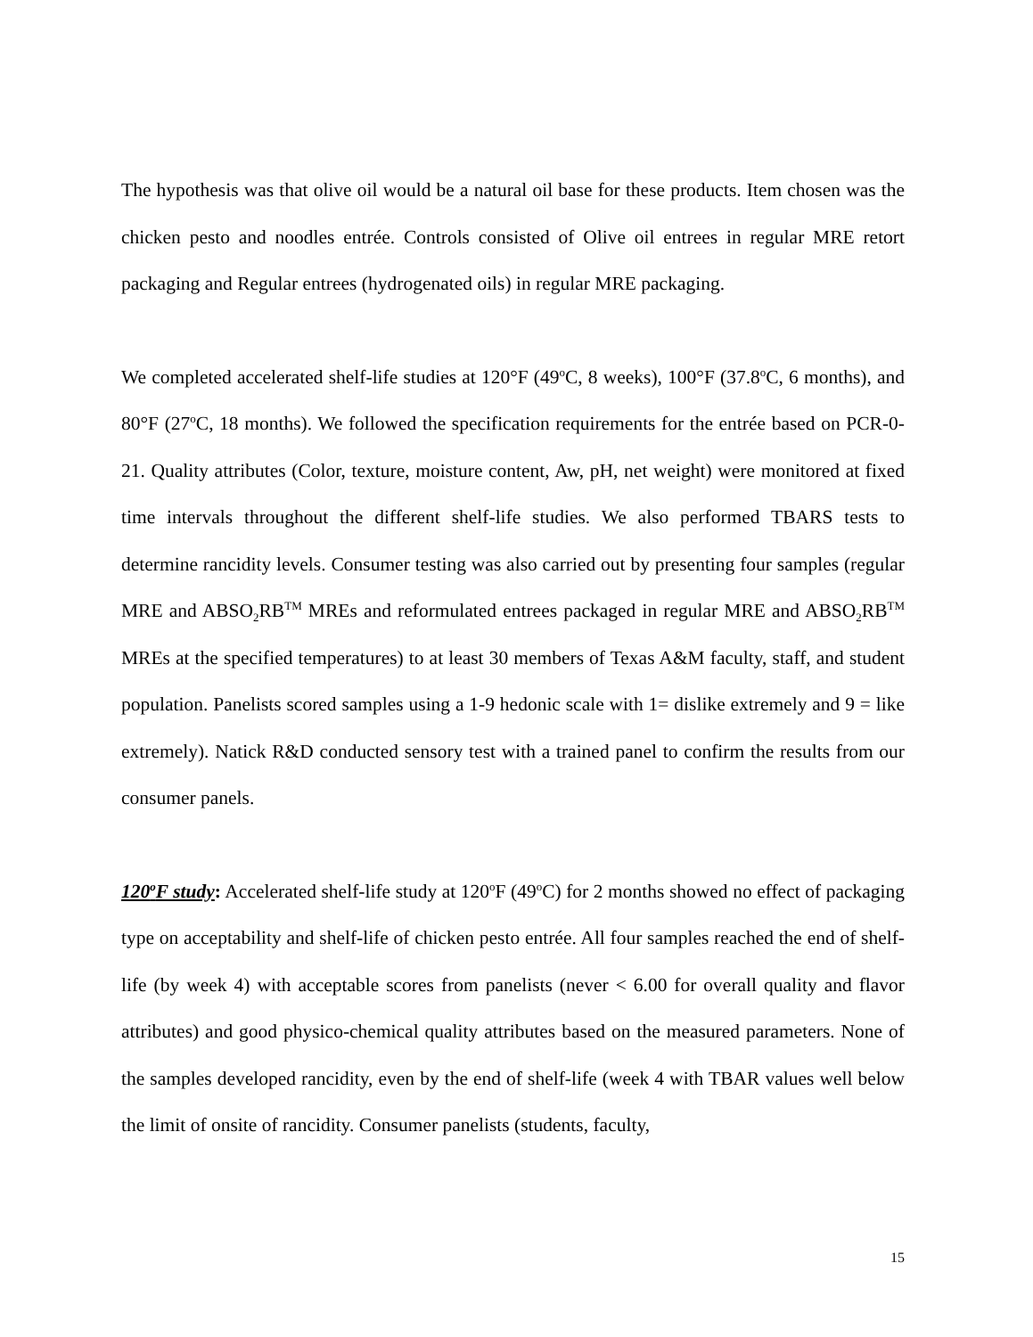The hypothesis was that olive oil would be a natural oil base for these products. Item chosen was the chicken pesto and noodles entrée. Controls consisted of Olive oil entrees in regular MRE retort packaging and Regular entrees (hydrogenated oils) in regular MRE packaging.
We completed accelerated shelf-life studies at 120°F (49<sup>o</sup>C, 8 weeks), 100°F (37.8<sup>o</sup>C, 6 months), and 80°F (27<sup>o</sup>C, 18 months). We followed the specification requirements for the entrée based on PCR-0-21. Quality attributes (Color, texture, moisture content, Aw, pH, net weight) were monitored at fixed time intervals throughout the different shelf-life studies. We also performed TBARS tests to determine rancidity levels. Consumer testing was also carried out by presenting four samples (regular MRE and ABSO<sub>2</sub>RB<sup>TM</sup> MREs and reformulated entrees packaged in regular MRE and ABSO<sub>2</sub>RB<sup>TM</sup> MREs at the specified temperatures) to at least 30 members of Texas A&M faculty, staff, and student population. Panelists scored samples using a 1-9 hedonic scale with 1= dislike extremely and 9 = like extremely). Natick R&D conducted sensory test with a trained panel to confirm the results from our consumer panels.
120<sup>o</sup>F study: Accelerated shelf-life study at 120<sup>o</sup>F (49<sup>o</sup>C) for 2 months showed no effect of packaging type on acceptability and shelf-life of chicken pesto entrée. All four samples reached the end of shelf-life (by week 4) with acceptable scores from panelists (never < 6.00 for overall quality and flavor attributes) and good physico-chemical quality attributes based on the measured parameters. None of the samples developed rancidity, even by the end of shelf-life (week 4 with TBAR values well below the limit of onsite of rancidity. Consumer panelists (students, faculty,
15